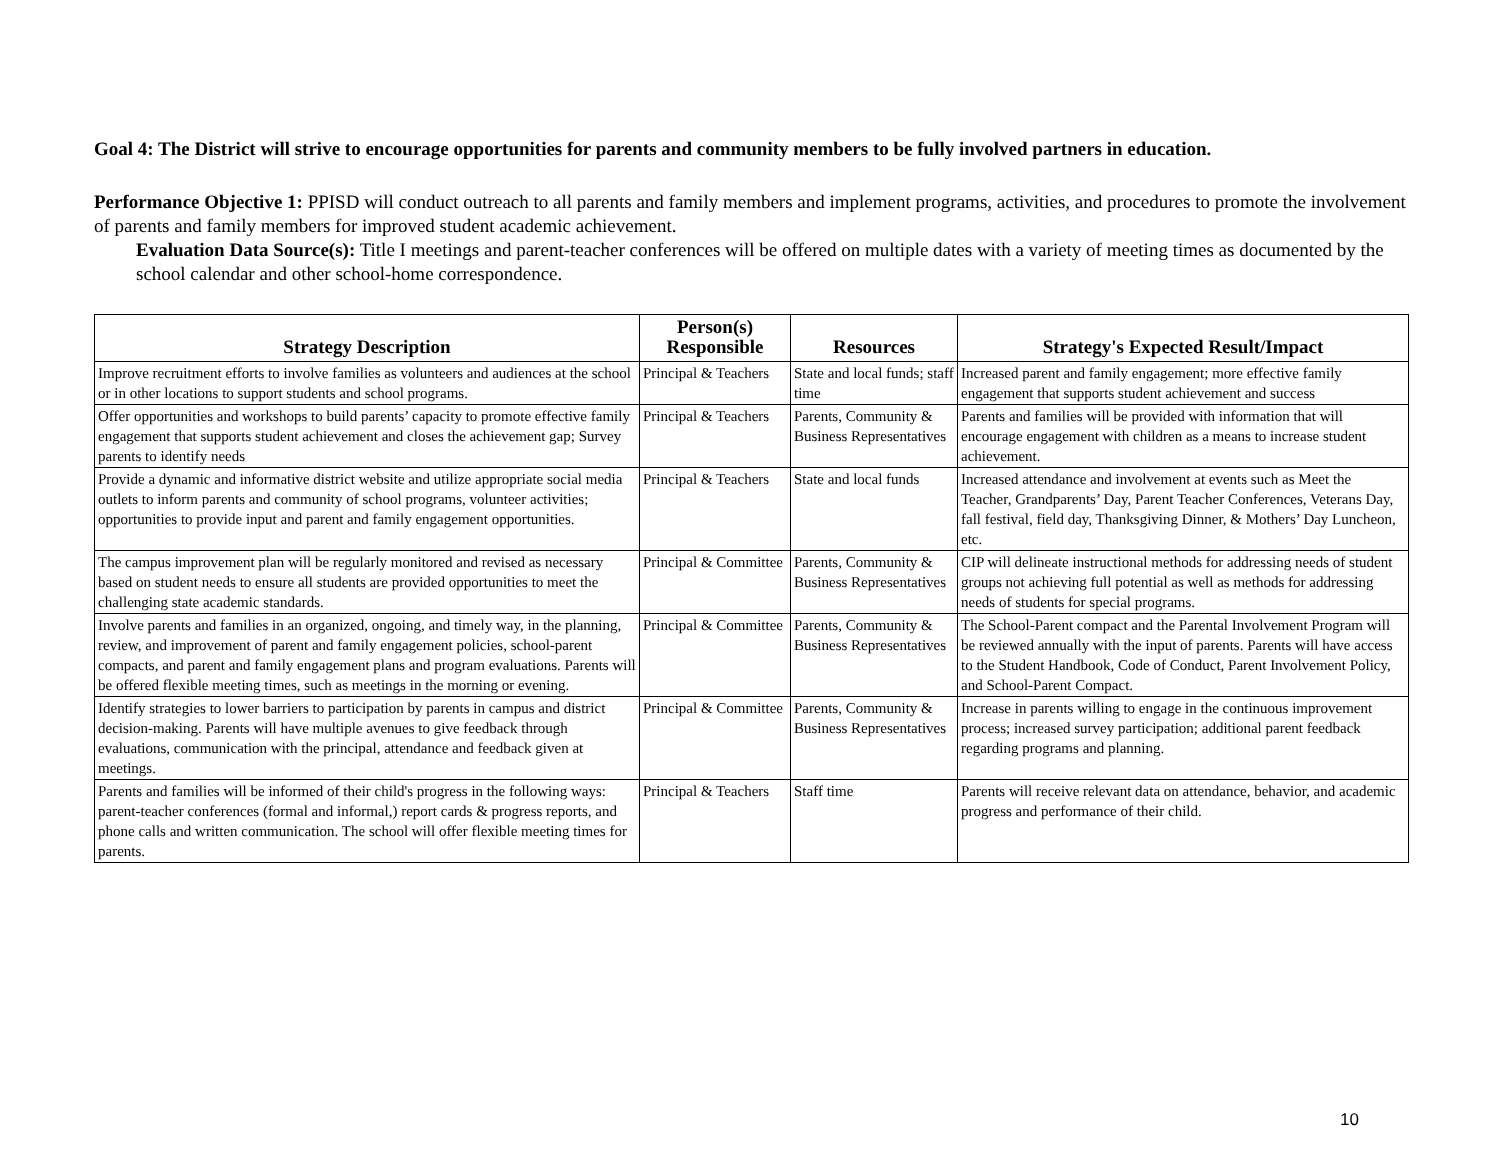Goal 4: The District will strive to encourage opportunities for parents and community members to be fully involved partners in education.
Performance Objective 1: PPISD will conduct outreach to all parents and family members and implement programs, activities, and procedures to promote the involvement of parents and family members for improved student academic achievement.
Evaluation Data Source(s): Title I meetings and parent-teacher conferences will be offered on multiple dates with a variety of meeting times as documented by the school calendar and other school-home correspondence.
| Strategy Description | Person(s) Responsible | Resources | Strategy's Expected Result/Impact |
| --- | --- | --- | --- |
| Improve recruitment efforts to involve families as volunteers and audiences at the school or in other locations to support students and school programs. | Principal & Teachers | State and local funds; staff time | Increased parent and family engagement; more effective family engagement that supports student achievement and success |
| Offer opportunities and workshops to build parents’ capacity to promote effective family engagement that supports student achievement and closes the achievement gap; Survey parents to identify needs | Principal & Teachers | Parents, Community & Business Representatives | Parents and families will be provided with information that will encourage engagement with children as a means to increase student achievement. |
| Provide a dynamic and informative district website and utilize appropriate social media outlets to inform parents and community of school programs, volunteer activities; opportunities to provide input and parent and family engagement opportunities. | Principal & Teachers | State and local funds | Increased attendance and involvement at events such as Meet the Teacher, Grandparents’ Day, Parent Teacher Conferences, Veterans Day, fall festival, field day, Thanksgiving Dinner, & Mothers’ Day Luncheon, etc. |
| The campus improvement plan will be regularly monitored and revised as necessary based on student needs to ensure all students are provided opportunities to meet the challenging state academic standards. | Principal & Committee | Parents, Community & Business Representatives | CIP will delineate instructional methods for addressing needs of student groups not achieving full potential as well as methods for addressing needs of students for special programs. |
| Involve parents and families in an organized, ongoing, and timely way, in the planning, review, and improvement of parent and family engagement policies, school-parent compacts, and parent and family engagement plans and program evaluations. Parents will be offered flexible meeting times, such as meetings in the morning or evening. | Principal & Committee | Parents, Community & Business Representatives | The School-Parent compact and the Parental Involvement Program will be reviewed annually with the input of parents. Parents will have access to the Student Handbook, Code of Conduct, Parent Involvement Policy, and School-Parent Compact. |
| Identify strategies to lower barriers to participation by parents in campus and district decision-making. Parents will have multiple avenues to give feedback through evaluations, communication with the principal, attendance and feedback given at meetings. | Principal & Committee | Parents, Community & Business Representatives | Increase in parents willing to engage in the continuous improvement process; increased survey participation; additional parent feedback regarding programs and planning. |
| Parents and families will be informed of their child's progress in the following ways: parent-teacher conferences (formal and informal,) report cards & progress reports, and phone calls and written communication. The school will offer flexible meeting times for parents. | Principal & Teachers | Staff time | Parents will receive relevant data on attendance, behavior, and academic progress and performance of their child. |
10